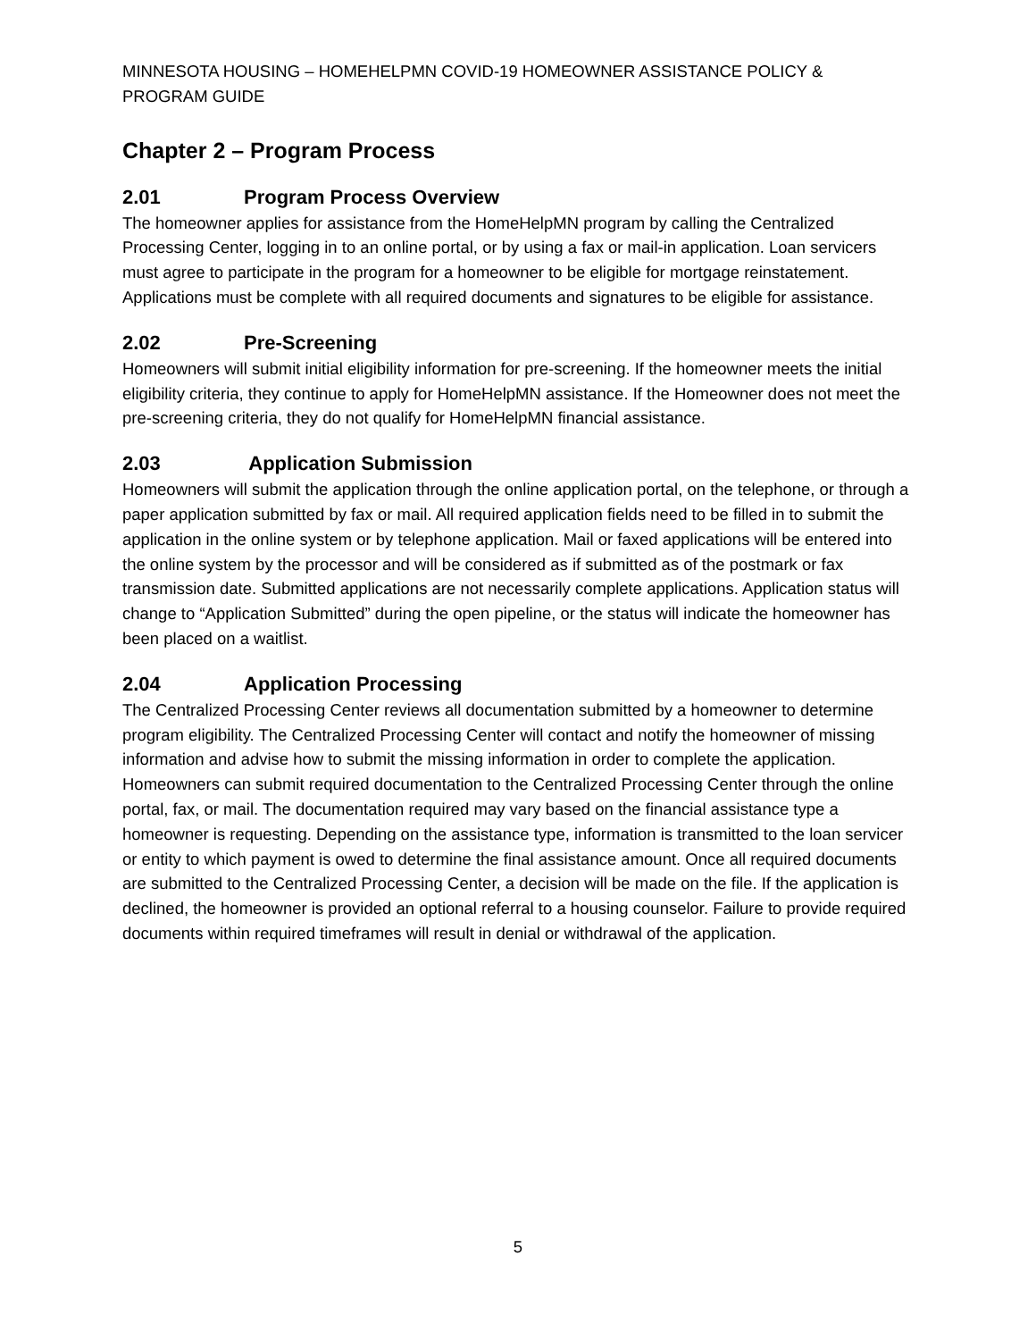MINNESOTA HOUSING – HOMEHELPMN COVID-19 HOMEOWNER ASSISTANCE POLICY & PROGRAM GUIDE
Chapter 2 – Program Process
2.01 Program Process Overview
The homeowner applies for assistance from the HomeHelpMN program by calling the Centralized Processing Center, logging in to an online portal, or by using a fax or mail-in application. Loan servicers must agree to participate in the program for a homeowner to be eligible for mortgage reinstatement. Applications must be complete with all required documents and signatures to be eligible for assistance.
2.02 Pre-Screening
Homeowners will submit initial eligibility information for pre-screening. If the homeowner meets the initial eligibility criteria, they continue to apply for HomeHelpMN assistance. If the Homeowner does not meet the pre-screening criteria, they do not qualify for HomeHelpMN financial assistance.
2.03 Application Submission
Homeowners will submit the application through the online application portal, on the telephone, or through a paper application submitted by fax or mail. All required application fields need to be filled in to submit the application in the online system or by telephone application. Mail or faxed applications will be entered into the online system by the processor and will be considered as if submitted as of the postmark or fax transmission date. Submitted applications are not necessarily complete applications. Application status will change to “Application Submitted” during the open pipeline, or the status will indicate the homeowner has been placed on a waitlist.
2.04 Application Processing
The Centralized Processing Center reviews all documentation submitted by a homeowner to determine program eligibility. The Centralized Processing Center will contact and notify the homeowner of missing information and advise how to submit the missing information in order to complete the application. Homeowners can submit required documentation to the Centralized Processing Center through the online portal, fax, or mail. The documentation required may vary based on the financial assistance type a homeowner is requesting. Depending on the assistance type, information is transmitted to the loan servicer or entity to which payment is owed to determine the final assistance amount. Once all required documents are submitted to the Centralized Processing Center, a decision will be made on the file. If the application is declined, the homeowner is provided an optional referral to a housing counselor. Failure to provide required documents within required timeframes will result in denial or withdrawal of the application.
5